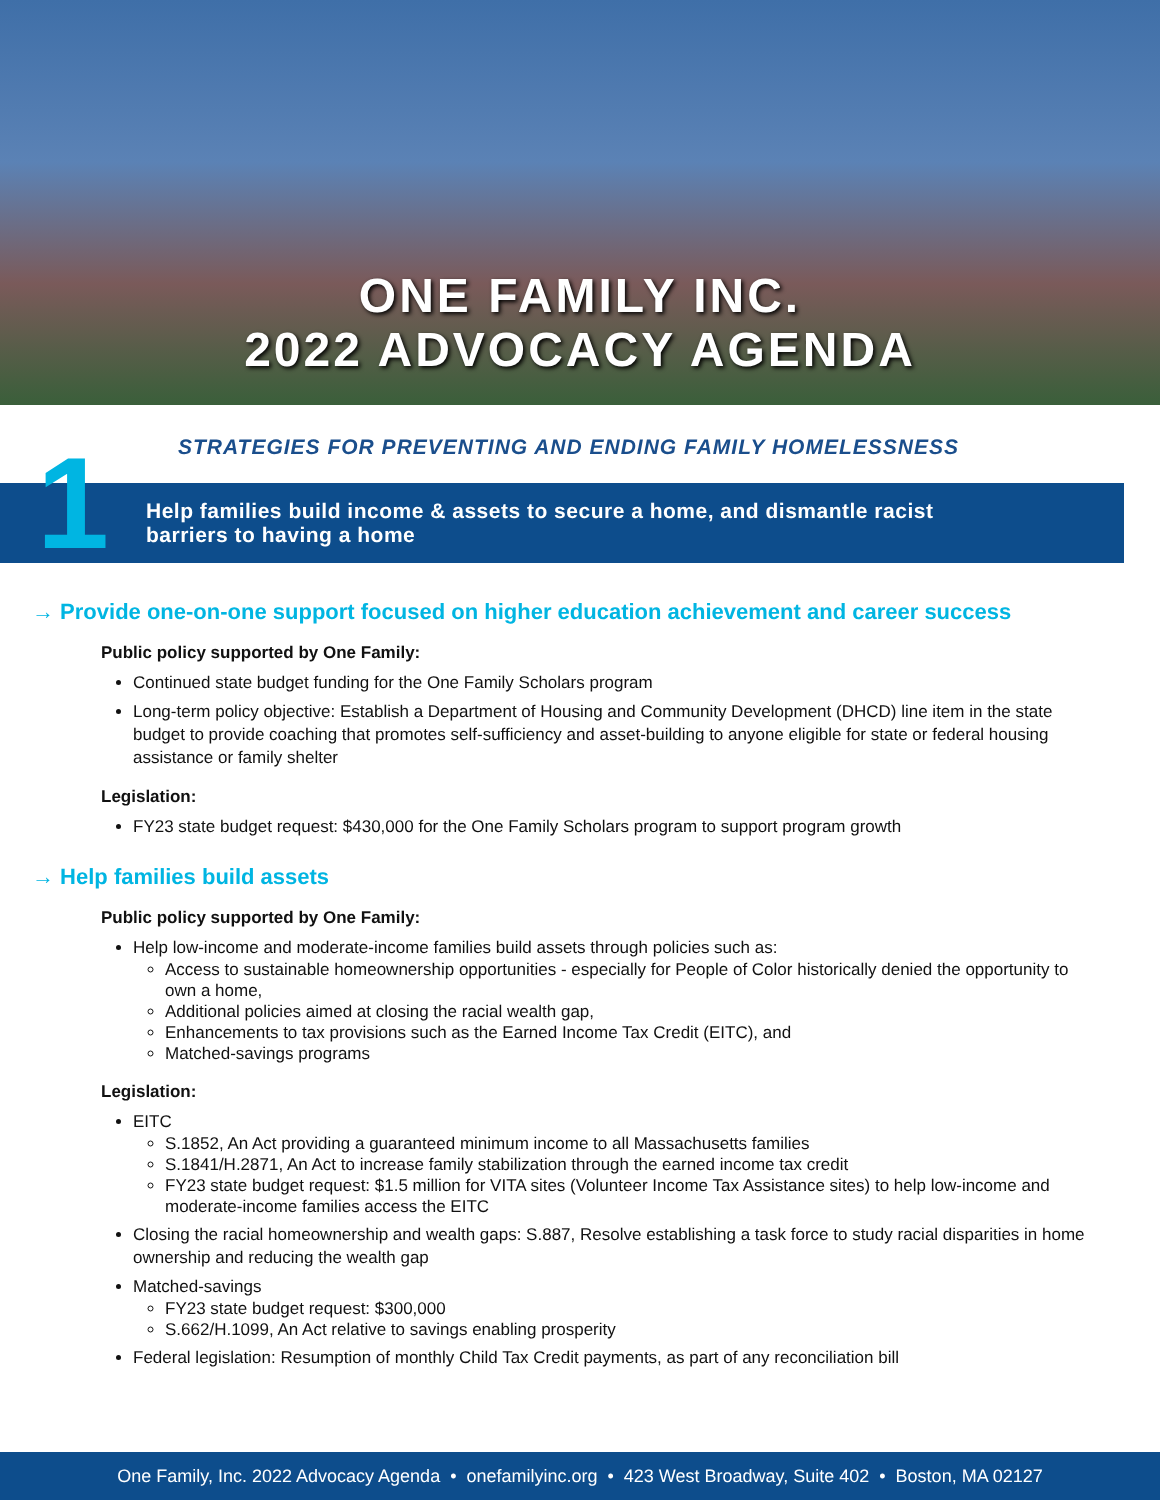ONE FAMILY INC.
2022 ADVOCACY AGENDA
STRATEGIES FOR PREVENTING AND ENDING FAMILY HOMELESSNESS
1
Help families build income & assets to secure a home, and dismantle racist
barriers to having a home
→ Provide one-on-one support focused on higher education achievement and career success
Public policy supported by One Family:
Continued state budget funding for the One Family Scholars program
Long-term policy objective: Establish a Department of Housing and Community Development (DHCD) line item in the state budget to provide coaching that promotes self-sufficiency and asset-building to anyone eligible for state or federal housing assistance or family shelter
Legislation:
FY23 state budget request: $430,000 for the One Family Scholars program to support program growth
→ Help families build assets
Public policy supported by One Family:
Help low-income and moderate-income families build assets through policies such as:
Access to sustainable homeownership opportunities - especially for People of Color historically denied the opportunity to own a home,
Additional policies aimed at closing the racial wealth gap,
Enhancements to tax provisions such as the Earned Income Tax Credit (EITC), and
Matched-savings programs
Legislation:
EITC
S.1852, An Act providing a guaranteed minimum income to all Massachusetts families
S.1841/H.2871, An Act to increase family stabilization through the earned income tax credit
FY23 state budget request: $1.5 million for VITA sites (Volunteer Income Tax Assistance sites) to help low-income and moderate-income families access the EITC
Closing the racial homeownership and wealth gaps: S.887, Resolve establishing a task force to study racial disparities in home ownership and reducing the wealth gap
Matched-savings
FY23 state budget request: $300,000
S.662/H.1099, An Act relative to savings enabling prosperity
Federal legislation: Resumption of monthly Child Tax Credit payments, as part of any reconciliation bill
One Family, Inc. 2022 Advocacy Agenda • onefamilyinc.org • 423 West Broadway, Suite 402 • Boston, MA 02127